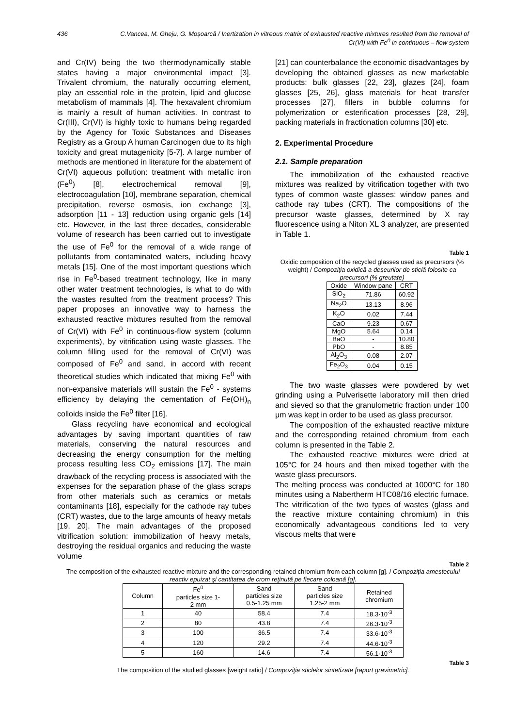436 C.Vancea, M. Gheju, G. Moşoarcă / Inertization in vitreous matrix of exhausted reactive mixtures resulted from the removal of Cr(VI) with Fe<sup>0</sup> in continuous – flow system
and Cr(IV) being the two thermodynamically stable states having a major environmental impact [3]. Trivalent chromium, the naturally occurring element, play an essential role in the protein, lipid and glucose metabolism of mammals [4]. The hexavalent chromium is mainly a result of human activities. In contrast to Cr(III), Cr(VI) is highly toxic to humans being regarded by the Agency for Toxic Substances and Diseases Registry as a Group A human Carcinogen due to its high toxicity and great mutagenicity [5-7]. A large number of methods are mentioned in literature for the abatement of Cr(VI) aqueous pollution: treatment with metallic iron (Fe<sup>0</sup>) [8], electrochemical removal [9], electrocoagulation [10], membrane separation, chemical precipitation, reverse osmosis, ion exchange [3], adsorption [11 - 13] reduction using organic gels [14] etc. However, in the last three decades, considerable volume of research has been carried out to investigate the use of Fe<sup>0</sup> for the removal of a wide range of pollutants from contaminated waters, including heavy metals [15]. One of the most important questions which rise in Fe<sup>0</sup>-based treatment technology, like in many other water treatment technologies, is what to do with the wastes resulted from the treatment process? This paper proposes an innovative way to harness the exhausted reactive mixtures resulted from the removal of Cr(VI) with Fe<sup>0</sup> in continuous-flow system (column experiments), by vitrification using waste glasses. The column filling used for the removal of Cr(VI) was composed of Fe<sup>0</sup> and sand, in accord with recent theoretical studies which indicated that mixing Fe<sup>0</sup> with non-expansive materials will sustain the Fe<sup>0</sup> - systems efficiency by delaying the cementation of Fe(OH)<sub>n</sub> colloids inside the Fe<sup>0</sup> filter [16].
Glass recycling have economical and ecological advantages by saving important quantities of raw materials, conserving the natural resources and decreasing the energy consumption for the melting process resulting less CO<sub>2</sub> emissions [17]. The main drawback of the recycling process is associated with the expenses for the separation phase of the glass scraps from other materials such as ceramics or metals contaminants [18], especially for the cathode ray tubes (CRT) wastes, due to the large amounts of heavy metals [19, 20]. The main advantages of the proposed vitrification solution: immobilization of heavy metals, destroying the residual organics and reducing the waste volume
[21] can counterbalance the economic disadvantages by developing the obtained glasses as new marketable products: bulk glasses [22, 23], glazes [24], foam glasses [25, 26], glass materials for heat transfer processes [27], fillers in bubble columns for polymerization or esterification processes [28, 29], packing materials in fractionation columns [30] etc.
2. Experimental Procedure
2.1. Sample preparation
The immobilization of the exhausted reactive mixtures was realized by vitrification together with two types of common waste glasses: window panes and cathode ray tubes (CRT). The compositions of the precursor waste glasses, determined by X ray fluorescence using a Niton XL 3 analyzer, are presented in Table 1.
Table 1
Oxidic composition of the recycled glasses used as precursors (% weight) / Compoziţia oxidică a deşeurilor de sticlă folosite ca precursori (% greutate)
| Oxide | Window pane | CRT |
| --- | --- | --- |
| SiO<sub>2</sub> | 71.86 | 60.92 |
| Na<sub>2</sub>O | 13.13 | 8.96 |
| K<sub>2</sub>O | 0.02 | 7.44 |
| CaO | 9.23 | 0.67 |
| MgO | 5.64 | 0.14 |
| BaO | - | 10.80 |
| PbO | - | 8.85 |
| Al<sub>2</sub>O<sub>3</sub> | 0.08 | 2.07 |
| Fe<sub>2</sub>O<sub>3</sub> | 0.04 | 0.15 |
The two waste glasses were powdered by wet grinding using a Pulverisette laboratory mill then dried and sieved so that the granulometric fraction under 100 μm was kept in order to be used as glass precursor.
The composition of the exhausted reactive mixture and the corresponding retained chromium from each column is presented in the Table 2.
The exhausted reactive mixtures were dried at 105°C for 24 hours and then mixed together with the waste glass precursors.
The melting process was conducted at 1000°C for 180 minutes using a Nabertherm HTC08/16 electric furnace. The vitrification of the two types of wastes (glass and the reactive mixture containing chromium) in this economically advantageous conditions led to very viscous melts that were
Table 2
The composition of the exhausted reactive mixture and the corresponding retained chromium from each column [g]. / Compoziţia amestecului reactiv epuizat şi cantitatea de crom reţinută pe fiecare coloană [g].
| Column | Fe<sup>0</sup> particles size 1- 2 mm | Sand particles size 0.5-1.25 mm | Sand particles size 1.25-2 mm | Retained chromium |
| --- | --- | --- | --- | --- |
| 1 | 40 | 58.4 | 7.4 | 18.3·10<sup>-3</sup> |
| 2 | 80 | 43.8 | 7.4 | 26.3·10<sup>-3</sup> |
| 3 | 100 | 36.5 | 7.4 | 33.6·10<sup>-3</sup> |
| 4 | 120 | 29.2 | 7.4 | 44.6·10<sup>-3</sup> |
| 5 | 160 | 14.6 | 7.4 | 56.1·10<sup>-3</sup> |
Table 3
The composition of the studied glasses [weight ratio] / Compoziţia sticlelor sintetizate [raport gravimetric].